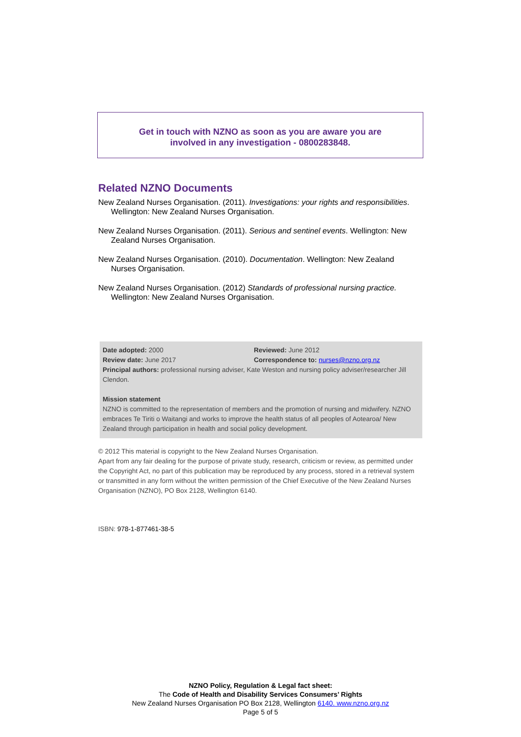Get in touch with NZNO as soon as you are aware you are
involved in any investigation - 0800283848.
Related NZNO Documents
New Zealand Nurses Organisation. (2011). Investigations: your rights and responsibilities. Wellington: New Zealand Nurses Organisation.
New Zealand Nurses Organisation. (2011). Serious and sentinel events. Wellington: New Zealand Nurses Organisation.
New Zealand Nurses Organisation. (2010). Documentation. Wellington: New Zealand Nurses Organisation.
New Zealand Nurses Organisation. (2012) Standards of professional nursing practice. Wellington: New Zealand Nurses Organisation.
Date adopted: 2000 Reviewed: June 2012
Review date: June 2017 Correspondence to: nurses@nzno.org.nz
Principal authors: professional nursing adviser, Kate Weston and nursing policy adviser/researcher Jill Clendon.
Mission statement
NZNO is committed to the representation of members and the promotion of nursing and midwifery. NZNO embraces Te Tiriti o Waitangi and works to improve the health status of all peoples of Aotearoa/ New Zealand through participation in health and social policy development.
© 2012 This material is copyright to the New Zealand Nurses Organisation.
Apart from any fair dealing for the purpose of private study, research, criticism or review, as permitted under the Copyright Act, no part of this publication may be reproduced by any process, stored in a retrieval system or transmitted in any form without the written permission of the Chief Executive of the New Zealand Nurses Organisation (NZNO), PO Box 2128, Wellington 6140.
ISBN: 978-1-877461-38-5
NZNO Policy, Regulation & Legal fact sheet:
The Code of Health and Disability Services Consumers’ Rights
New Zealand Nurses Organisation PO Box 2128, Wellington 6140. www.nzno.org.nz
Page 5 of 5